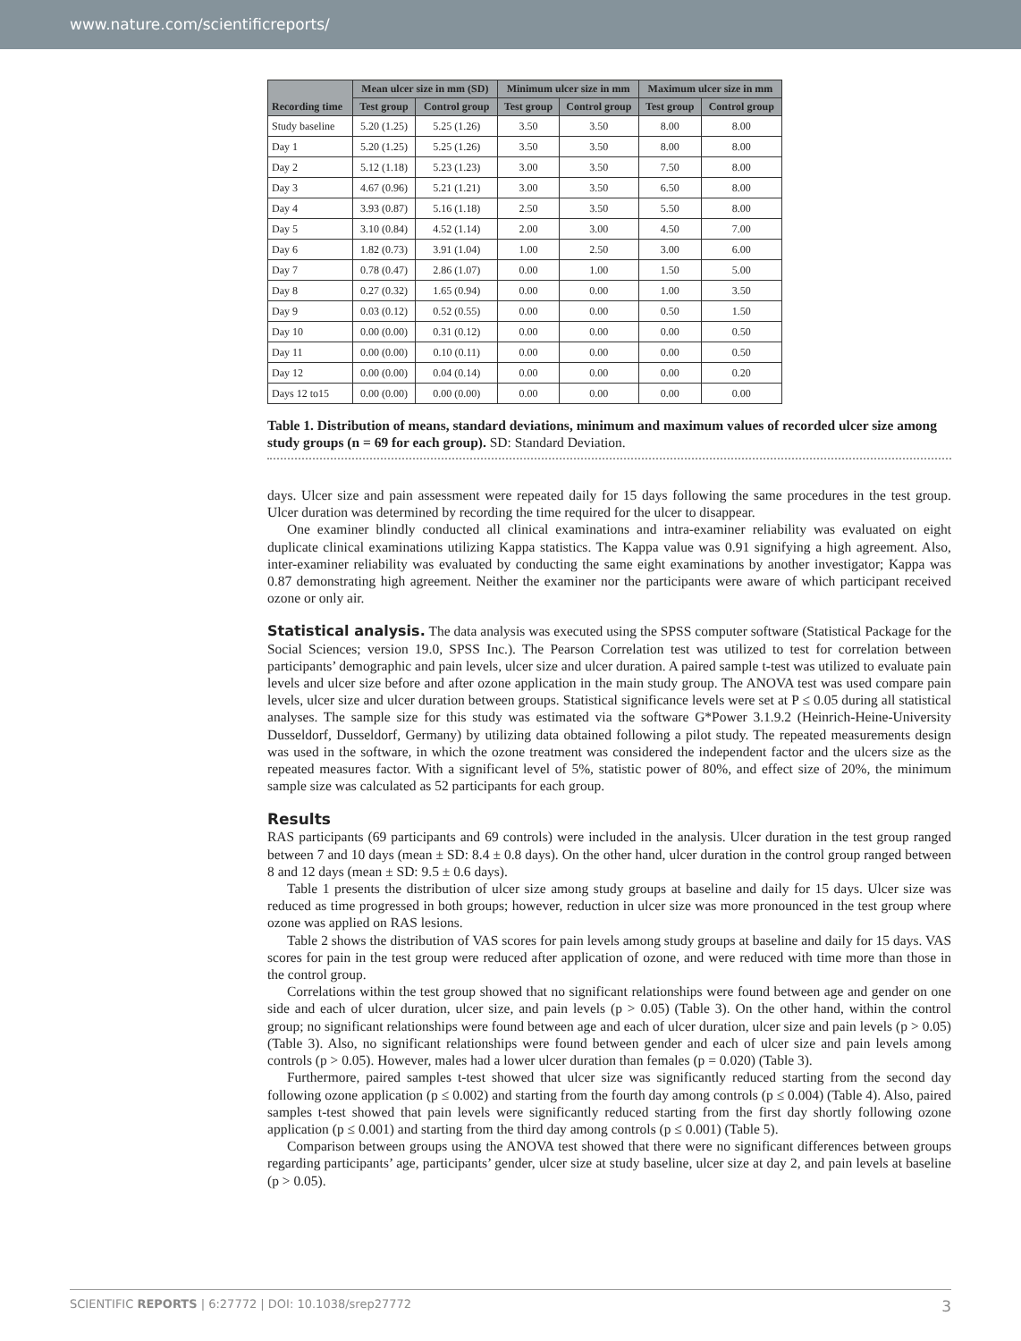www.nature.com/scientificreports/
| Recording time | Mean ulcer size in mm (SD) | | Minimum ulcer size in mm | | Maximum ulcer size in mm | |
| --- | --- | --- | --- | --- | --- | --- |
| | Test group | Control group | Test group | Control group | Test group | Control group |
| Study baseline | 5.20 (1.25) | 5.25 (1.26) | 3.50 | 3.50 | 8.00 | 8.00 |
| Day 1 | 5.20 (1.25) | 5.25 (1.26) | 3.50 | 3.50 | 8.00 | 8.00 |
| Day 2 | 5.12 (1.18) | 5.23 (1.23) | 3.00 | 3.50 | 7.50 | 8.00 |
| Day 3 | 4.67 (0.96) | 5.21 (1.21) | 3.00 | 3.50 | 6.50 | 8.00 |
| Day 4 | 3.93 (0.87) | 5.16 (1.18) | 2.50 | 3.50 | 5.50 | 8.00 |
| Day 5 | 3.10 (0.84) | 4.52 (1.14) | 2.00 | 3.00 | 4.50 | 7.00 |
| Day 6 | 1.82 (0.73) | 3.91 (1.04) | 1.00 | 2.50 | 3.00 | 6.00 |
| Day 7 | 0.78 (0.47) | 2.86 (1.07) | 0.00 | 1.00 | 1.50 | 5.00 |
| Day 8 | 0.27 (0.32) | 1.65 (0.94) | 0.00 | 0.00 | 1.00 | 3.50 |
| Day 9 | 0.03 (0.12) | 0.52 (0.55) | 0.00 | 0.00 | 0.50 | 1.50 |
| Day 10 | 0.00 (0.00) | 0.31 (0.12) | 0.00 | 0.00 | 0.00 | 0.50 |
| Day 11 | 0.00 (0.00) | 0.10 (0.11) | 0.00 | 0.00 | 0.00 | 0.50 |
| Day 12 | 0.00 (0.00) | 0.04 (0.14) | 0.00 | 0.00 | 0.00 | 0.20 |
| Days 12 to15 | 0.00 (0.00) | 0.00 (0.00) | 0.00 | 0.00 | 0.00 | 0.00 |
Table 1. Distribution of means, standard deviations, minimum and maximum values of recorded ulcer size among study groups (n = 69 for each group). SD: Standard Deviation.
days. Ulcer size and pain assessment were repeated daily for 15 days following the same procedures in the test group. Ulcer duration was determined by recording the time required for the ulcer to disappear.
One examiner blindly conducted all clinical examinations and intra-examiner reliability was evaluated on eight duplicate clinical examinations utilizing Kappa statistics. The Kappa value was 0.91 signifying a high agreement. Also, inter-examiner reliability was evaluated by conducting the same eight examinations by another investigator; Kappa was 0.87 demonstrating high agreement. Neither the examiner nor the participants were aware of which participant received ozone or only air.
Statistical analysis. The data analysis was executed using the SPSS computer software (Statistical Package for the Social Sciences; version 19.0, SPSS Inc.). The Pearson Correlation test was utilized to test for correlation between participants’ demographic and pain levels, ulcer size and ulcer duration. A paired sample t-test was utilized to evaluate pain levels and ulcer size before and after ozone application in the main study group. The ANOVA test was used compare pain levels, ulcer size and ulcer duration between groups. Statistical significance levels were set at P ≤ 0.05 during all statistical analyses. The sample size for this study was estimated via the software G*Power 3.1.9.2 (Heinrich-Heine-University Dusseldorf, Dusseldorf, Germany) by utilizing data obtained following a pilot study. The repeated measurements design was used in the software, in which the ozone treatment was considered the independent factor and the ulcers size as the repeated measures factor. With a significant level of 5%, statistic power of 80%, and effect size of 20%, the minimum sample size was calculated as 52 participants for each group.
Results
RAS participants (69 participants and 69 controls) were included in the analysis. Ulcer duration in the test group ranged between 7 and 10 days (mean ± SD: 8.4 ± 0.8 days). On the other hand, ulcer duration in the control group ranged between 8 and 12 days (mean ± SD: 9.5 ± 0.6 days).
Table 1 presents the distribution of ulcer size among study groups at baseline and daily for 15 days. Ulcer size was reduced as time progressed in both groups; however, reduction in ulcer size was more pronounced in the test group where ozone was applied on RAS lesions.
Table 2 shows the distribution of VAS scores for pain levels among study groups at baseline and daily for 15 days. VAS scores for pain in the test group were reduced after application of ozone, and were reduced with time more than those in the control group.
Correlations within the test group showed that no significant relationships were found between age and gender on one side and each of ulcer duration, ulcer size, and pain levels (p > 0.05) (Table 3). On the other hand, within the control group; no significant relationships were found between age and each of ulcer duration, ulcer size and pain levels (p > 0.05) (Table 3). Also, no significant relationships were found between gender and each of ulcer size and pain levels among controls (p > 0.05). However, males had a lower ulcer duration than females (p = 0.020) (Table 3).
Furthermore, paired samples t-test showed that ulcer size was significantly reduced starting from the second day following ozone application (p ≤ 0.002) and starting from the fourth day among controls (p ≤ 0.004) (Table 4). Also, paired samples t-test showed that pain levels were significantly reduced starting from the first day shortly following ozone application (p ≤ 0.001) and starting from the third day among controls (p ≤ 0.001) (Table 5).
Comparison between groups using the ANOVA test showed that there were no significant differences between groups regarding participants’ age, participants’ gender, ulcer size at study baseline, ulcer size at day 2, and pain levels at baseline (p > 0.05).
SCIENTIFIC REPORTS | 6:27772 | DOI: 10.1038/srep27772 3